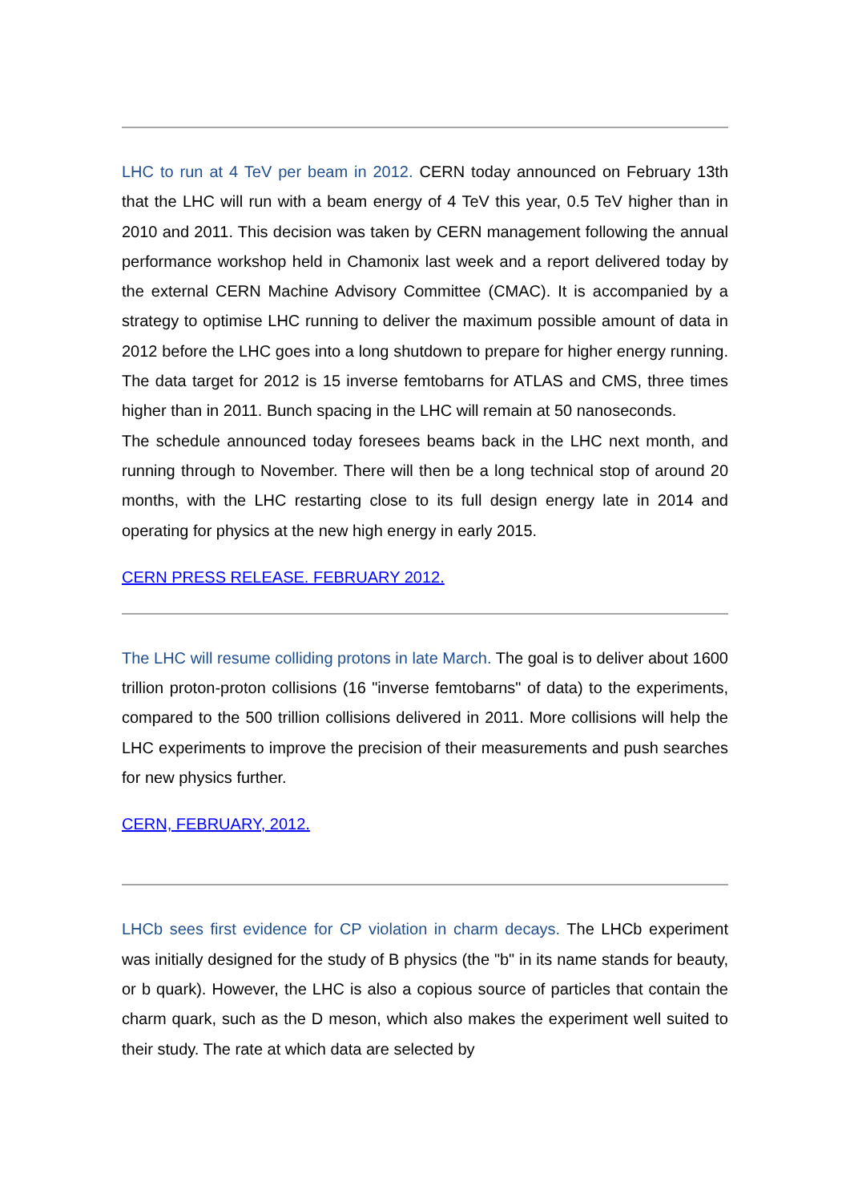LHC to run at 4 TeV per beam in 2012. CERN today announced on February 13th that the LHC will run with a beam energy of 4 TeV this year, 0.5 TeV higher than in 2010 and 2011. This decision was taken by CERN management following the annual performance workshop held in Chamonix last week and a report delivered today by the external CERN Machine Advisory Committee (CMAC). It is accompanied by a strategy to optimise LHC running to deliver the maximum possible amount of data in 2012 before the LHC goes into a long shutdown to prepare for higher energy running. The data target for 2012 is 15 inverse femtobarns for ATLAS and CMS, three times higher than in 2011. Bunch spacing in the LHC will remain at 50 nanoseconds.
The schedule announced today foresees beams back in the LHC next month, and running through to November. There will then be a long technical stop of around 20 months, with the LHC restarting close to its full design energy late in 2014 and operating for physics at the new high energy in early 2015.
CERN PRESS RELEASE. FEBRUARY 2012.
The LHC will resume colliding protons in late March. The goal is to deliver about 1600 trillion proton-proton collisions (16 "inverse femtobarns" of data) to the experiments, compared to the 500 trillion collisions delivered in 2011. More collisions will help the LHC experiments to improve the precision of their measurements and push searches for new physics further.
CERN, FEBRUARY, 2012.
LHCb sees first evidence for CP violation in charm decays. The LHCb experiment was initially designed for the study of B physics (the "b" in its name stands for beauty, or b quark). However, the LHC is also a copious source of particles that contain the charm quark, such as the D meson, which also makes the experiment well suited to their study. The rate at which data are selected by